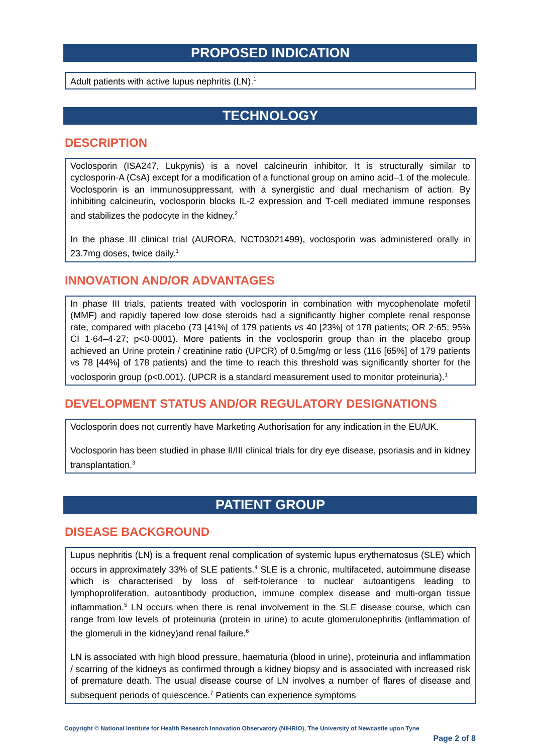PROPOSED INDICATION
Adult patients with active lupus nephritis (LN).<sup>1</sup>
TECHNOLOGY
DESCRIPTION
Voclosporin (ISA247, Lukpynis) is a novel calcineurin inhibitor. It is structurally similar to cyclosporin-A (CsA) except for a modification of a functional group on amino acid–1 of the molecule. Voclosporin is an immunosuppressant, with a synergistic and dual mechanism of action. By inhibiting calcineurin, voclosporin blocks IL-2 expression and T-cell mediated immune responses and stabilizes the podocyte in the kidney.<sup>2</sup>
In the phase III clinical trial (AURORA, NCT03021499), voclosporin was administered orally in 23.7mg doses, twice daily.<sup>1</sup>
INNOVATION AND/OR ADVANTAGES
In phase III trials, patients treated with voclosporin in combination with mycophenolate mofetil (MMF) and rapidly tapered low dose steroids had a significantly higher complete renal response rate, compared with placebo (73 [41%] of 179 patients vs 40 [23%] of 178 patients; OR 2·65; 95% CI 1·64–4·27; p<0·0001). More patients in the voclosporin group than in the placebo group achieved an Urine protein / creatinine ratio (UPCR) of 0.5mg/mg or less (116 [65%] of 179 patients vs 78 [44%] of 178 patients) and the time to reach this threshold was significantly shorter for the voclosporin group (p<0.001). (UPCR is a standard measurement used to monitor proteinuria).<sup>1</sup>
DEVELOPMENT STATUS AND/OR REGULATORY DESIGNATIONS
Voclosporin does not currently have Marketing Authorisation for any indication in the EU/UK.
Voclosporin has been studied in phase II/III clinical trials for dry eye disease, psoriasis and in kidney transplantation.<sup>3</sup>
PATIENT GROUP
DISEASE BACKGROUND
Lupus nephritis (LN) is a frequent renal complication of systemic lupus erythematosus (SLE) which occurs in approximately 33% of SLE patients.<sup>4</sup> SLE is a chronic, multifaceted, autoimmune disease which is characterised by loss of self-tolerance to nuclear autoantigens leading to lymphoproliferation, autoantibody production, immune complex disease and multi-organ tissue inflammation.<sup>5</sup> LN occurs when there is renal involvement in the SLE disease course, which can range from low levels of proteinuria (protein in urine) to acute glomerulonephritis (inflammation of the glomeruli in the kidney)and renal failure.<sup>6</sup>
LN is associated with high blood pressure, haematuria (blood in urine), proteinuria and inflammation / scarring of the kidneys as confirmed through a kidney biopsy and is associated with increased risk of premature death. The usual disease course of LN involves a number of flares of disease and subsequent periods of quiescence.<sup>7</sup> Patients can experience symptoms
Copyright © National Institute for Health Research Innovation Observatory (NIHRIO), The University of Newcastle upon Tyne
Page 2 of 8